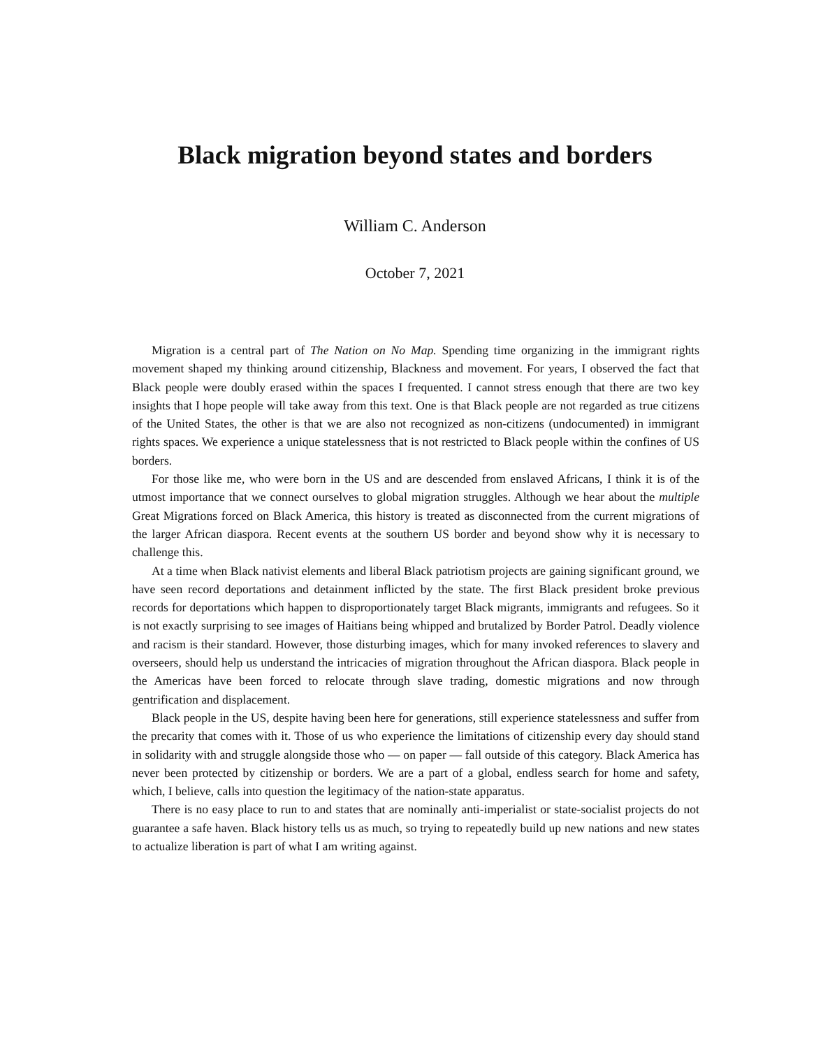Black migration beyond states and borders
William C. Anderson
October 7, 2021
Migration is a central part of The Nation on No Map. Spending time organizing in the immigrant rights movement shaped my thinking around citizenship, Blackness and movement. For years, I observed the fact that Black people were doubly erased within the spaces I frequented. I cannot stress enough that there are two key insights that I hope people will take away from this text. One is that Black people are not regarded as true citizens of the United States, the other is that we are also not recognized as non-citizens (undocumented) in immigrant rights spaces. We experience a unique statelessness that is not restricted to Black people within the confines of US borders.
For those like me, who were born in the US and are descended from enslaved Africans, I think it is of the utmost importance that we connect ourselves to global migration struggles. Although we hear about the multiple Great Migrations forced on Black America, this history is treated as disconnected from the current migrations of the larger African diaspora. Recent events at the southern US border and beyond show why it is necessary to challenge this.
At a time when Black nativist elements and liberal Black patriotism projects are gaining significant ground, we have seen record deportations and detainment inflicted by the state. The first Black president broke previous records for deportations which happen to disproportionately target Black migrants, immigrants and refugees. So it is not exactly surprising to see images of Haitians being whipped and brutalized by Border Patrol. Deadly violence and racism is their standard. However, those disturbing images, which for many invoked references to slavery and overseers, should help us understand the intricacies of migration throughout the African diaspora. Black people in the Americas have been forced to relocate through slave trading, domestic migrations and now through gentrification and displacement.
Black people in the US, despite having been here for generations, still experience statelessness and suffer from the precarity that comes with it. Those of us who experience the limitations of citizenship every day should stand in solidarity with and struggle alongside those who — on paper — fall outside of this category. Black America has never been protected by citizenship or borders. We are a part of a global, endless search for home and safety, which, I believe, calls into question the legitimacy of the nation-state apparatus.
There is no easy place to run to and states that are nominally anti-imperialist or state-socialist projects do not guarantee a safe haven. Black history tells us as much, so trying to repeatedly build up new nations and new states to actualize liberation is part of what I am writing against.